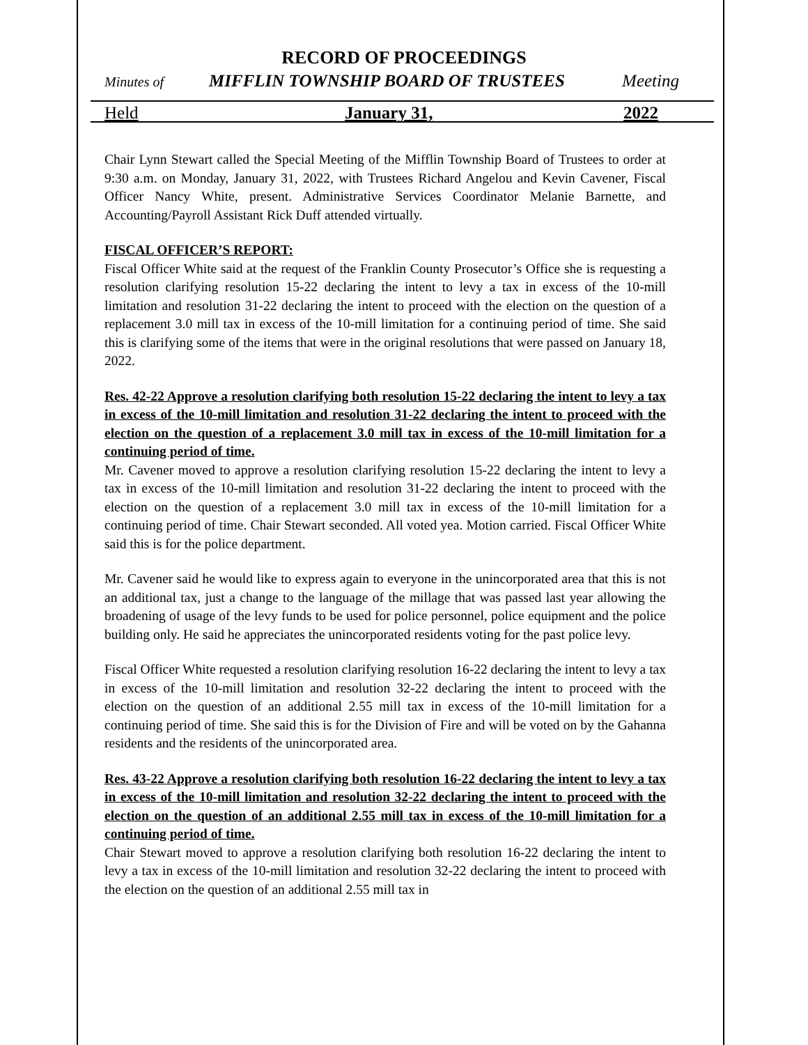RECORD OF PROCEEDINGS
Minutes of MIFFLIN TOWNSHIP BOARD OF TRUSTEES Meeting
Held January 31, 2022
Chair Lynn Stewart called the Special Meeting of the Mifflin Township Board of Trustees to order at 9:30 a.m. on Monday, January 31, 2022, with Trustees Richard Angelou and Kevin Cavener, Fiscal Officer Nancy White, present. Administrative Services Coordinator Melanie Barnette, and Accounting/Payroll Assistant Rick Duff attended virtually.
FISCAL OFFICER’S REPORT:
Fiscal Officer White said at the request of the Franklin County Prosecutor’s Office she is requesting a resolution clarifying resolution 15-22 declaring the intent to levy a tax in excess of the 10-mill limitation and resolution 31-22 declaring the intent to proceed with the election on the question of a replacement 3.0 mill tax in excess of the 10-mill limitation for a continuing period of time. She said this is clarifying some of the items that were in the original resolutions that were passed on January 18, 2022.
Res. 42-22 Approve a resolution clarifying both resolution 15-22 declaring the intent to levy a tax in excess of the 10-mill limitation and resolution 31-22 declaring the intent to proceed with the election on the question of a replacement 3.0 mill tax in excess of the 10-mill limitation for a continuing period of time.
Mr. Cavener moved to approve a resolution clarifying resolution 15-22 declaring the intent to levy a tax in excess of the 10-mill limitation and resolution 31-22 declaring the intent to proceed with the election on the question of a replacement 3.0 mill tax in excess of the 10-mill limitation for a continuing period of time. Chair Stewart seconded. All voted yea. Motion carried. Fiscal Officer White said this is for the police department.
Mr. Cavener said he would like to express again to everyone in the unincorporated area that this is not an additional tax, just a change to the language of the millage that was passed last year allowing the broadening of usage of the levy funds to be used for police personnel, police equipment and the police building only. He said he appreciates the unincorporated residents voting for the past police levy.
Fiscal Officer White requested a resolution clarifying resolution 16-22 declaring the intent to levy a tax in excess of the 10-mill limitation and resolution 32-22 declaring the intent to proceed with the election on the question of an additional 2.55 mill tax in excess of the 10-mill limitation for a continuing period of time. She said this is for the Division of Fire and will be voted on by the Gahanna residents and the residents of the unincorporated area.
Res. 43-22 Approve a resolution clarifying both resolution 16-22 declaring the intent to levy a tax in excess of the 10-mill limitation and resolution 32-22 declaring the intent to proceed with the election on the question of an additional 2.55 mill tax in excess of the 10-mill limitation for a continuing period of time.
Chair Stewart moved to approve a resolution clarifying both resolution 16-22 declaring the intent to levy a tax in excess of the 10-mill limitation and resolution 32-22 declaring the intent to proceed with the election on the question of an additional 2.55 mill tax in